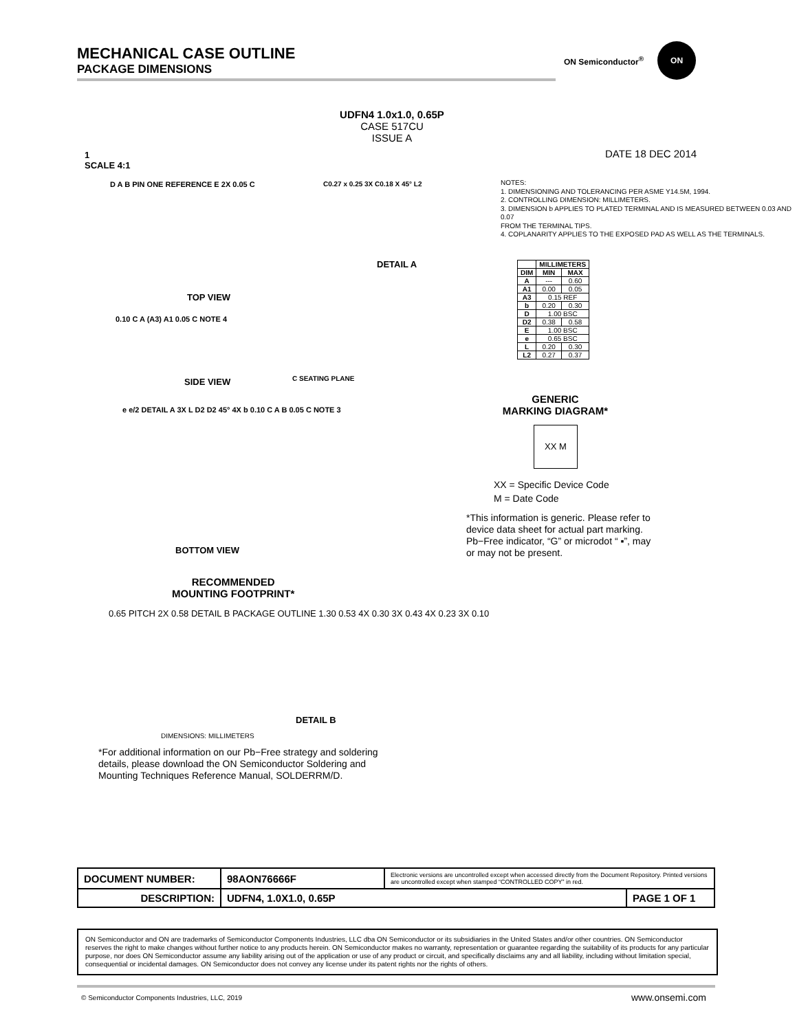MECHANICAL CASE OUTLINE
PACKAGE DIMENSIONS
ON Semiconductor<sup>®</sup> ON
UDFN4 1.0x1.0, 0.65P
CASE 517CU
ISSUE A
1
SCALE 4:1
DATE 18 DEC 2014
NOTES:
1. DIMENSIONING AND TOLERANCING PER ASME Y14.5M, 1994.
2. CONTROLLING DIMENSION: MILLIMETERS.
3. DIMENSION b APPLIES TO PLATED TERMINAL AND IS MEASURED BETWEEN 0.03 AND 0.07
FROM THE TERMINAL TIPS.
4. COPLANARITY APPLIES TO THE EXPOSED PAD AS WELL AS THE TERMINALS.
| | MILLIMETERS | |
| --- | --- | --- |
| DIM | MIN | MAX |
| A | --- | 0.60 |
| A1 | 0.00 | 0.05 |
| A3 | 0.15 REF | |
| b | 0.20 | 0.30 |
| D | 1.00 BSC | |
| D2 | 0.38 | 0.58 |
| E | 1.00 BSC | |
| e | 0.65 BSC | |
| L | 0.20 | 0.30 |
| L2 | 0.27 | 0.37 |
D A B PIN ONE REFERENCE E 2X 0.05 C
C0.27 x 0.25 3X C0.18 X 45° L2
DETAIL A
TOP VIEW
0.10 C A (A3) A1 0.05 C NOTE 4
SIDE VIEW C SEATING PLANE
e e/2 DETAIL A 3X L D2 D2 45° 4X b 0.10 C A B 0.05 C NOTE 3
BOTTOM VIEW
RECOMMENDED
MOUNTING FOOTPRINT*
0.65 PITCH 2X 0.58 DETAIL B PACKAGE OUTLINE 1.30 0.53 4X 0.30 3X 0.43 4X 0.23 3X 0.10
DETAIL B
DIMENSIONS: MILLIMETERS
*For additional information on our Pb−Free strategy and soldering details, please download the ON Semiconductor Soldering and Mounting Techniques Reference Manual, SOLDERRM/D.
GENERIC
MARKING DIAGRAM*
XX M
XX = Specific Device Code
M = Date Code
*This information is generic. Please refer to device data sheet for actual part marking.
Pb−Free indicator, “G” or microdot “ ▪”, may or may not be present.
| DOCUMENT NUMBER: | 98AON76666F | Electronic versions are uncontrolled except when accessed directly from the Document Repository. Printed versions are uncontrolled except when stamped “CONTROLLED COPY” in red. | |
| DESCRIPTION: | UDFN4, 1.0X1.0, 0.65P | | PAGE 1 OF 1 |
ON Semiconductor and ON are trademarks of Semiconductor Components Industries, LLC dba ON Semiconductor or its subsidiaries in the United States and/or other countries. ON Semiconductor reserves the right to make changes without further notice to any products herein. ON Semiconductor makes no warranty, representation or guarantee regarding the suitability of its products for any particular purpose, nor does ON Semiconductor assume any liability arising out of the application or use of any product or circuit, and specifically disclaims any and all liability, including without limitation special, consequential or incidental damages. ON Semiconductor does not convey any license under its patent rights nor the rights of others.
© Semiconductor Components Industries, LLC, 2019
www.onsemi.com